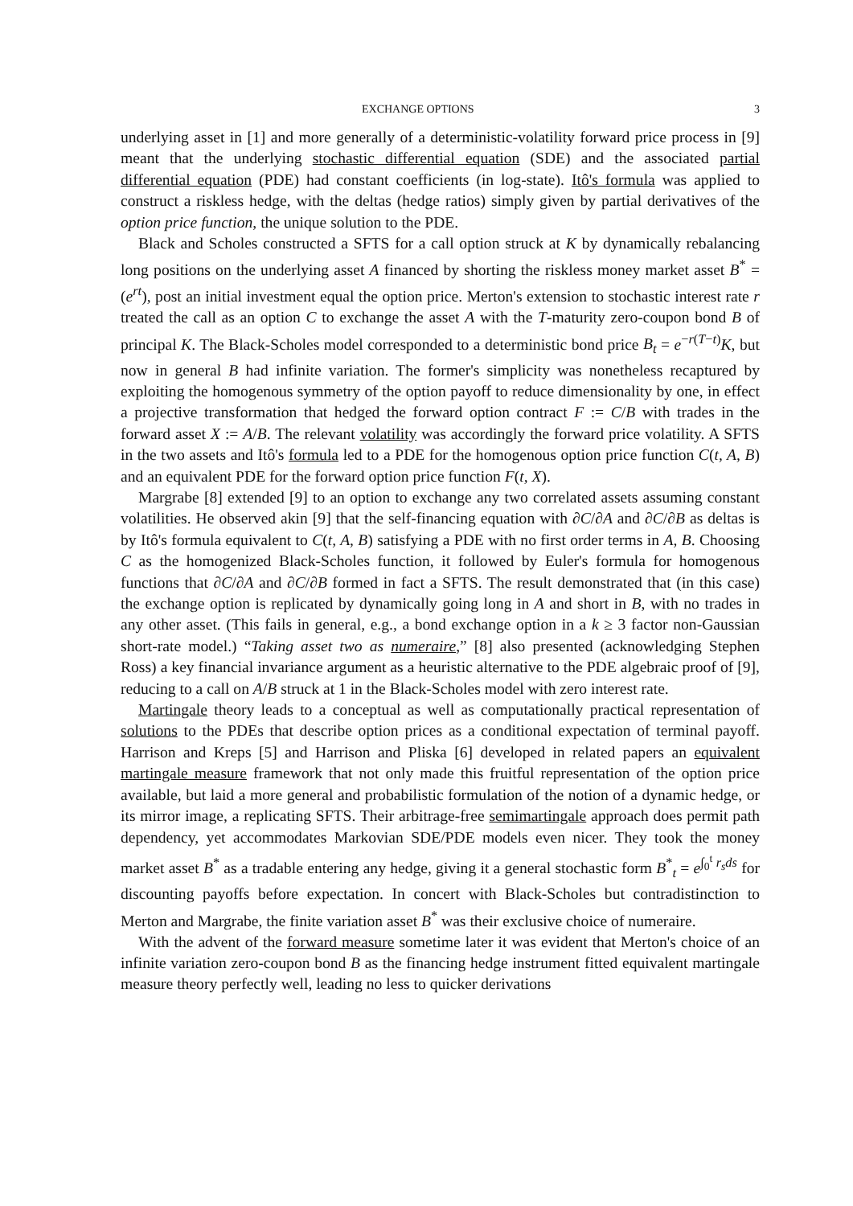EXCHANGE OPTIONS 3
underlying asset in [1] and more generally of a deterministic-volatility forward price process in [9] meant that the underlying stochastic differential equation (SDE) and the associated partial differential equation (PDE) had constant coefficients (in log-state). Itô's formula was applied to construct a riskless hedge, with the deltas (hedge ratios) simply given by partial derivatives of the option price function, the unique solution to the PDE.
Black and Scholes constructed a SFTS for a call option struck at K by dynamically rebalancing long positions on the underlying asset A financed by shorting the riskless money market asset B<sup>*</sup> = (e<sup>rt</sup>), post an initial investment equal the option price. Merton's extension to stochastic interest rate r treated the call as an option C to exchange the asset A with the T-maturity zero-coupon bond B of principal K. The Black-Scholes model corresponded to a deterministic bond price B<sub>t</sub> = e<sup>−r(T−t)</sup>K, but now in general B had infinite variation. The former's simplicity was nonetheless recaptured by exploiting the homogenous symmetry of the option payoff to reduce dimensionality by one, in effect a projective transformation that hedged the forward option contract F := C/B with trades in the forward asset X := A/B. The relevant volatility was accordingly the forward price volatility. A SFTS in the two assets and Itô's formula led to a PDE for the homogenous option price function C(t, A, B) and an equivalent PDE for the forward option price function F(t, X).
Margrabe [8] extended [9] to an option to exchange any two correlated assets assuming constant volatilities. He observed akin [9] that the self-financing equation with ∂C/∂A and ∂C/∂B as deltas is by Itô's formula equivalent to C(t, A, B) satisfying a PDE with no first order terms in A, B. Choosing C as the homogenized Black-Scholes function, it followed by Euler's formula for homogenous functions that ∂C/∂A and ∂C/∂B formed in fact a SFTS. The result demonstrated that (in this case) the exchange option is replicated by dynamically going long in A and short in B, with no trades in any other asset. (This fails in general, e.g., a bond exchange option in a k ≥ 3 factor non-Gaussian short-rate model.) “Taking asset two as numeraire,” [8] also presented (acknowledging Stephen Ross) a key financial invariance argument as a heuristic alternative to the PDE algebraic proof of [9], reducing to a call on A/B struck at 1 in the Black-Scholes model with zero interest rate.
Martingale theory leads to a conceptual as well as computationally practical representation of solutions to the PDEs that describe option prices as a conditional expectation of terminal payoff. Harrison and Kreps [5] and Harrison and Pliska [6] developed in related papers an equivalent martingale measure framework that not only made this fruitful representation of the option price available, but laid a more general and probabilistic formulation of the notion of a dynamic hedge, or its mirror image, a replicating SFTS. Their arbitrage-free semimartingale approach does permit path dependency, yet accommodates Markovian SDE/PDE models even nicer. They took the money market asset B<sup>*</sup> as a tradable entering any hedge, giving it a general stochastic form B<sup>*</sup><sub>t</sub> = e<sup>∫<sub>0</sub><sup>t</sup> r<sub>s</sub>ds</sup> for discounting payoffs before expectation. In concert with Black-Scholes but contradistinction to Merton and Margrabe, the finite variation asset B<sup>*</sup> was their exclusive choice of numeraire.
With the advent of the forward measure sometime later it was evident that Merton's choice of an infinite variation zero-coupon bond B as the financing hedge instrument fitted equivalent martingale measure theory perfectly well, leading no less to quicker derivations